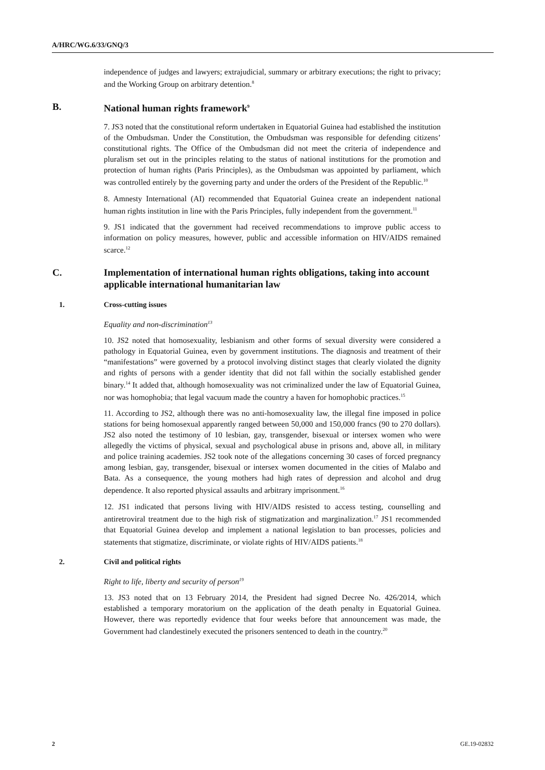A/HRC/WG.6/33/GNQ/3
independence of judges and lawyers; extrajudicial, summary or arbitrary executions; the right to privacy; and the Working Group on arbitrary detention.<sup>8</sup>
B. National human rights framework<sup>9</sup>
7. JS3 noted that the constitutional reform undertaken in Equatorial Guinea had established the institution of the Ombudsman. Under the Constitution, the Ombudsman was responsible for defending citizens’ constitutional rights. The Office of the Ombudsman did not meet the criteria of independence and pluralism set out in the principles relating to the status of national institutions for the promotion and protection of human rights (Paris Principles), as the Ombudsman was appointed by parliament, which was controlled entirely by the governing party and under the orders of the President of the Republic.<sup>10</sup>
8. Amnesty International (AI) recommended that Equatorial Guinea create an independent national human rights institution in line with the Paris Principles, fully independent from the government.<sup>11</sup>
9. JS1 indicated that the government had received recommendations to improve public access to information on policy measures, however, public and accessible information on HIV/AIDS remained scarce.<sup>12</sup>
C. Implementation of international human rights obligations, taking into account applicable international humanitarian law
1. Cross-cutting issues
Equality and non-discrimination<sup>13</sup>
10. JS2 noted that homosexuality, lesbianism and other forms of sexual diversity were considered a pathology in Equatorial Guinea, even by government institutions. The diagnosis and treatment of their “manifestations” were governed by a protocol involving distinct stages that clearly violated the dignity and rights of persons with a gender identity that did not fall within the socially established gender binary.<sup>14</sup> It added that, although homosexuality was not criminalized under the law of Equatorial Guinea, nor was homophobia; that legal vacuum made the country a haven for homophobic practices.<sup>15</sup>
11. According to JS2, although there was no anti-homosexuality law, the illegal fine imposed in police stations for being homosexual apparently ranged between 50,000 and 150,000 francs (90 to 270 dollars). JS2 also noted the testimony of 10 lesbian, gay, transgender, bisexual or intersex women who were allegedly the victims of physical, sexual and psychological abuse in prisons and, above all, in military and police training academies. JS2 took note of the allegations concerning 30 cases of forced pregnancy among lesbian, gay, transgender, bisexual or intersex women documented in the cities of Malabo and Bata. As a consequence, the young mothers had high rates of depression and alcohol and drug dependence. It also reported physical assaults and arbitrary imprisonment.<sup>16</sup>
12. JS1 indicated that persons living with HIV/AIDS resisted to access testing, counselling and antiretroviral treatment due to the high risk of stigmatization and marginalization.<sup>17</sup> JS1 recommended that Equatorial Guinea develop and implement a national legislation to ban processes, policies and statements that stigmatize, discriminate, or violate rights of HIV/AIDS patients.<sup>18</sup>
2. Civil and political rights
Right to life, liberty and security of person<sup>19</sup>
13. JS3 noted that on 13 February 2014, the President had signed Decree No. 426/2014, which established a temporary moratorium on the application of the death penalty in Equatorial Guinea. However, there was reportedly evidence that four weeks before that announcement was made, the Government had clandestinely executed the prisoners sentenced to death in the country.<sup>20</sup>
2 GE.19-02832